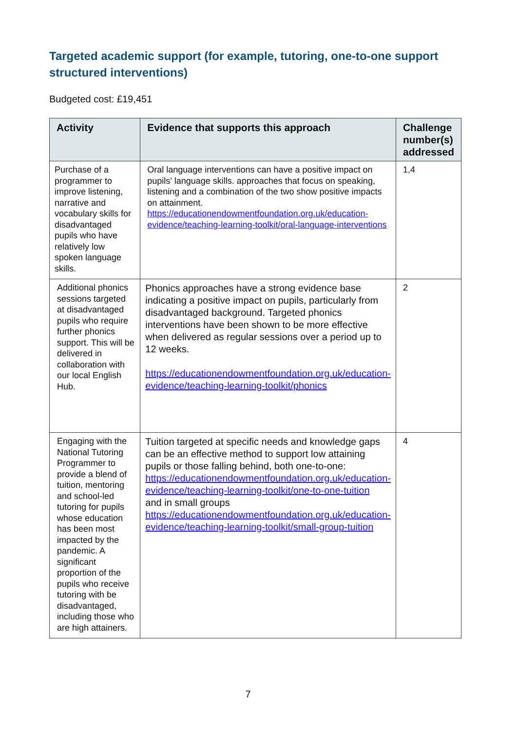Targeted academic support (for example, tutoring, one-to-one support structured interventions)
Budgeted cost: £19,451
| Activity | Evidence that supports this approach | Challenge number(s) addressed |
| --- | --- | --- |
| Purchase of a programmer to improve listening, narrative and vocabulary skills for disadvantaged pupils who have relatively low spoken language skills. | Oral language interventions can have a positive impact on pupils’ language skills. approaches that focus on speaking, listening and a combination of the two show positive impacts on attainment. https://educationendowmentfoundation.org.uk/education-evidence/teaching-learning-toolkit/oral-language-interventions | 1,4 |
| Additional phonics sessions targeted at disadvantaged pupils who require further phonics support. This will be delivered in collaboration with our local English Hub. | Phonics approaches have a strong evidence base indicating a positive impact on pupils, particularly from disadvantaged background. Targeted phonics interventions have been shown to be more effective when delivered as regular sessions over a period up to 12 weeks. https://educationendowmentfoundation.org.uk/education-evidence/teaching-learning-toolkit/phonics | 2 |
| Engaging with the National Tutoring Programmer to provide a blend of tuition, mentoring and school-led tutoring for pupils whose education has been most impacted by the pandemic. A significant proportion of the pupils who receive tutoring with be disadvantaged, including those who are high attainers. | Tuition targeted at specific needs and knowledge gaps can be an effective method to support low attaining pupils or those falling behind, both one-to-one: https://educationendowmentfoundation.org.uk/education-evidence/teaching-learning-toolkit/one-to-one-tuition and in small groups https://educationendowmentfoundation.org.uk/education-evidence/teaching-learning-toolkit/small-group-tuition | 4 |
7